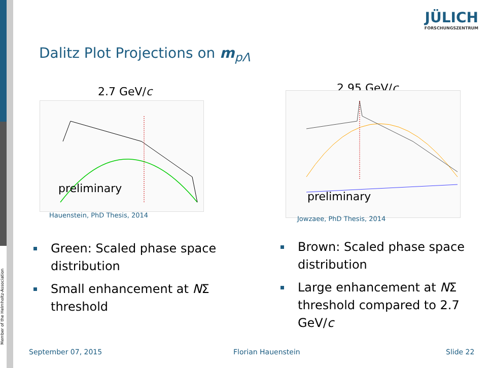Member of the Helmholtz-Association
JÜLICH
FORSCHUNGSZENTRUM
Dalitz Plot Projections on m<sub>pΛ</sub>
2.7 GeV/c
preliminary
Hauenstein, PhD Thesis, 2014
2.95 GeV/c
preliminary
Jowzaee, PhD Thesis, 2014
Green: Scaled phase space distribution
Small enhancement at NΣ threshold
Brown: Scaled phase space distribution
Large enhancement at NΣ threshold compared to 2.7 GeV/c
September 07, 2015 Florian Hauenstein Slide 22